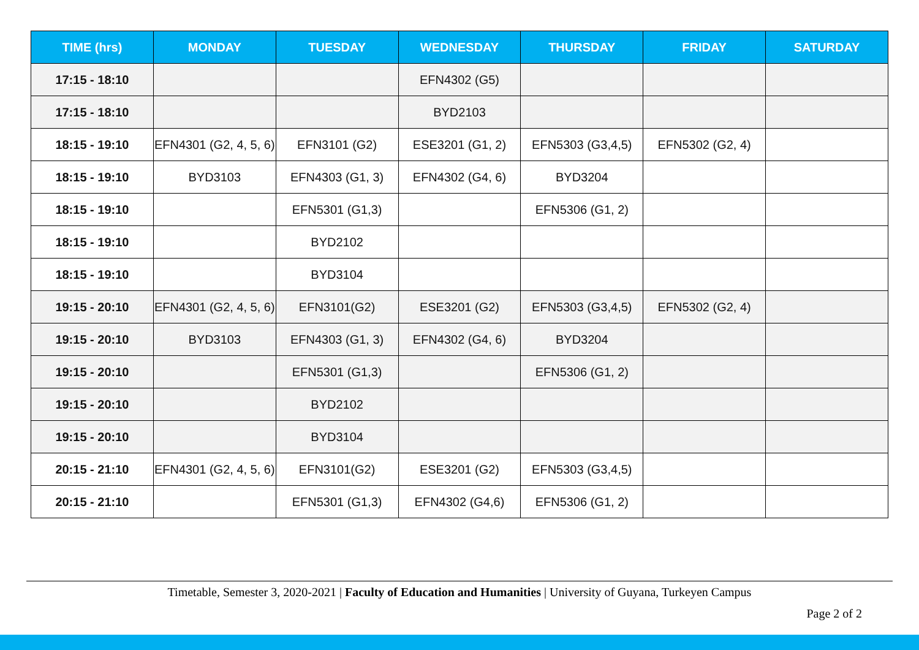| TIME (hrs) | MONDAY | TUESDAY | WEDNESDAY | THURSDAY | FRIDAY | SATURDAY |
| --- | --- | --- | --- | --- | --- | --- |
| 17:15 - 18:10 | | | EFN4302 (G5) | | | |
| 17:15 - 18:10 | | | BYD2103 | | | |
| 18:15 - 19:10 | EFN4301 (G2, 4, 5, 6) | EFN3101 (G2) | ESE3201 (G1, 2) | EFN5303 (G3,4,5) | EFN5302 (G2, 4) | |
| 18:15 - 19:10 | BYD3103 | EFN4303 (G1, 3) | EFN4302 (G4, 6) | BYD3204 | | |
| 18:15 - 19:10 | | EFN5301 (G1,3) | | EFN5306 (G1, 2) | | |
| 18:15 - 19:10 | | BYD2102 | | | | |
| 18:15 - 19:10 | | BYD3104 | | | | |
| 19:15 - 20:10 | EFN4301 (G2, 4, 5, 6) | EFN3101(G2) | ESE3201 (G2) | EFN5303 (G3,4,5) | EFN5302 (G2, 4) | |
| 19:15 - 20:10 | BYD3103 | EFN4303 (G1, 3) | EFN4302 (G4, 6) | BYD3204 | | |
| 19:15 - 20:10 | | EFN5301 (G1,3) | | EFN5306 (G1, 2) | | |
| 19:15 - 20:10 | | BYD2102 | | | | |
| 19:15 - 20:10 | | BYD3104 | | | | |
| 20:15 - 21:10 | EFN4301 (G2, 4, 5, 6) | EFN3101(G2) | ESE3201 (G2) | EFN5303 (G3,4,5) | | |
| 20:15 - 21:10 | | EFN5301 (G1,3) | EFN4302 (G4,6) | EFN5306 (G1, 2) | | |
Timetable, Semester 3, 2020-2021 | Faculty of Education and Humanities | University of Guyana, Turkeyen Campus
Page 2 of 2